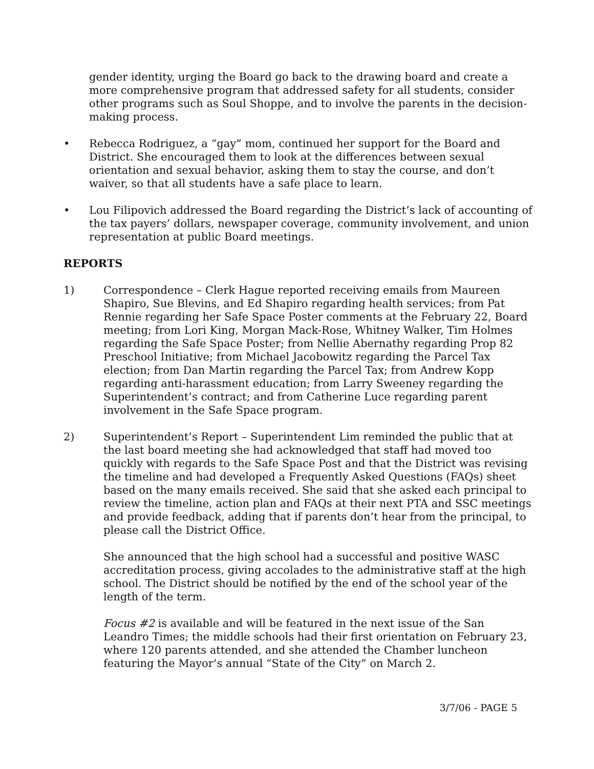gender identity, urging the Board go back to the drawing board and create a more comprehensive program that addressed safety for all students, consider other programs such as Soul Shoppe, and to involve the parents in the decision-making process.
• Rebecca Rodriguez, a “gay” mom, continued her support for the Board and District. She encouraged them to look at the differences between sexual orientation and sexual behavior, asking them to stay the course, and don’t waiver, so that all students have a safe place to learn.
• Lou Filipovich addressed the Board regarding the District’s lack of accounting of the tax payers’ dollars, newspaper coverage, community involvement, and union representation at public Board meetings.
REPORTS
1) Correspondence – Clerk Hague reported receiving emails from Maureen Shapiro, Sue Blevins, and Ed Shapiro regarding health services; from Pat Rennie regarding her Safe Space Poster comments at the February 22, Board meeting; from Lori King, Morgan Mack-Rose, Whitney Walker, Tim Holmes regarding the Safe Space Poster; from Nellie Abernathy regarding Prop 82 Preschool Initiative; from Michael Jacobowitz regarding the Parcel Tax election; from Dan Martin regarding the Parcel Tax; from Andrew Kopp regarding anti-harassment education; from Larry Sweeney regarding the Superintendent’s contract; and from Catherine Luce regarding parent involvement in the Safe Space program.
2) Superintendent’s Report – Superintendent Lim reminded the public that at the last board meeting she had acknowledged that staff had moved too quickly with regards to the Safe Space Post and that the District was revising the timeline and had developed a Frequently Asked Questions (FAQs) sheet based on the many emails received. She said that she asked each principal to review the timeline, action plan and FAQs at their next PTA and SSC meetings and provide feedback, adding that if parents don’t hear from the principal, to please call the District Office.
She announced that the high school had a successful and positive WASC accreditation process, giving accolades to the administrative staff at the high school. The District should be notified by the end of the school year of the length of the term.
Focus #2 is available and will be featured in the next issue of the San Leandro Times; the middle schools had their first orientation on February 23, where 120 parents attended, and she attended the Chamber luncheon featuring the Mayor’s annual “State of the City” on March 2.
3/7/06 - PAGE 5